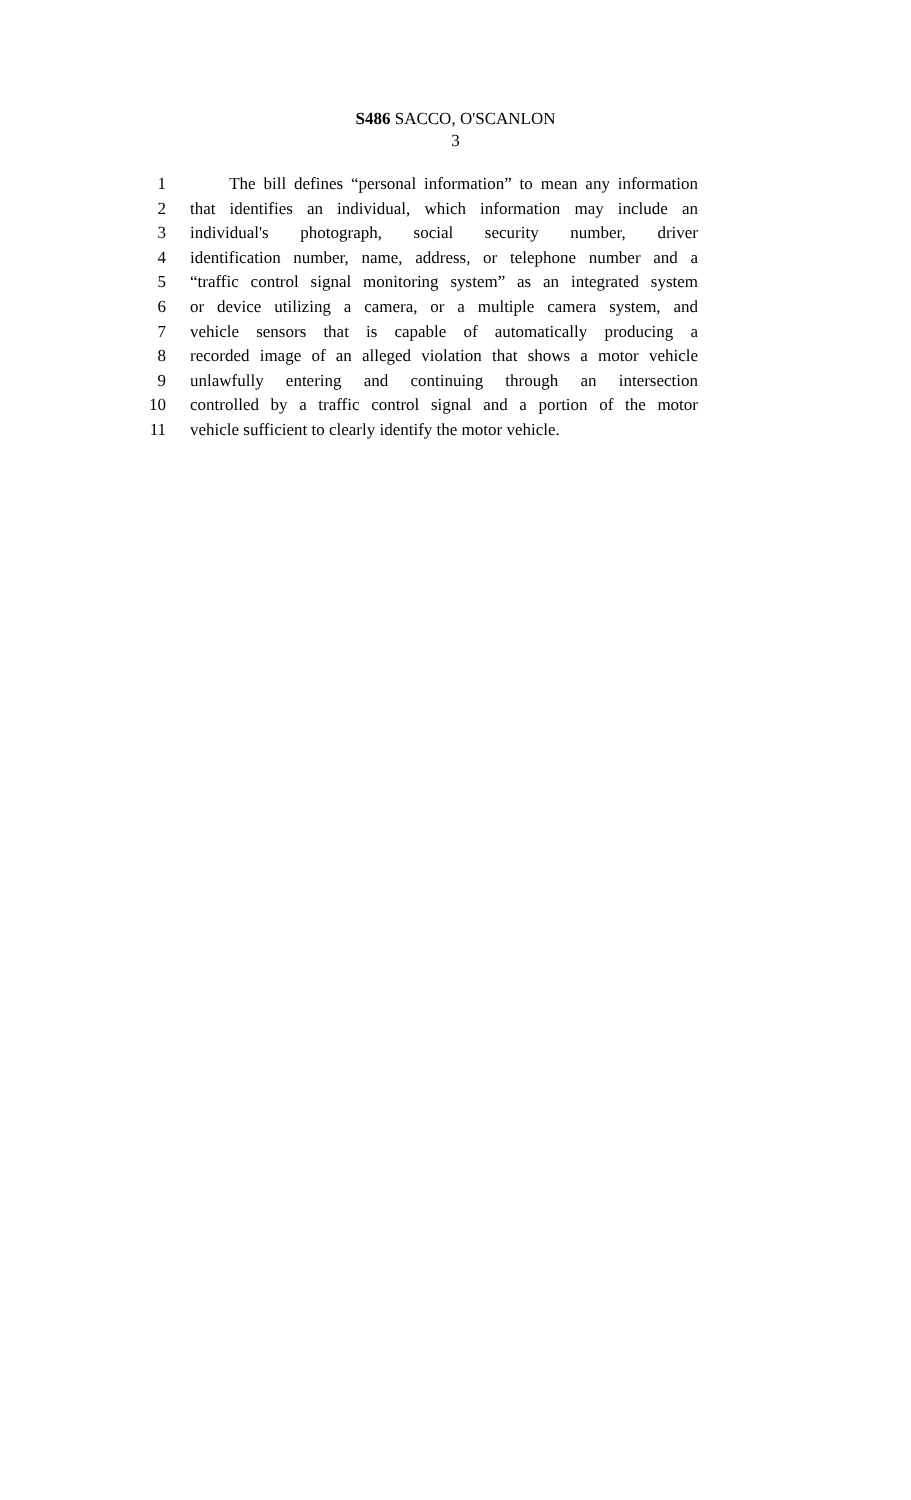S486 SACCO, O'SCANLON
3
1 The bill defines “personal information” to mean any information
2 that identifies an individual, which information may include an
3 individual's photograph, social security number, driver
4 identification number, name, address, or telephone number and a
5 “traffic control signal monitoring system” as an integrated system
6 or device utilizing a camera, or a multiple camera system, and
7 vehicle sensors that is capable of automatically producing a
8 recorded image of an alleged violation that shows a motor vehicle
9 unlawfully entering and continuing through an intersection
10 controlled by a traffic control signal and a portion of the motor
11 vehicle sufficient to clearly identify the motor vehicle.